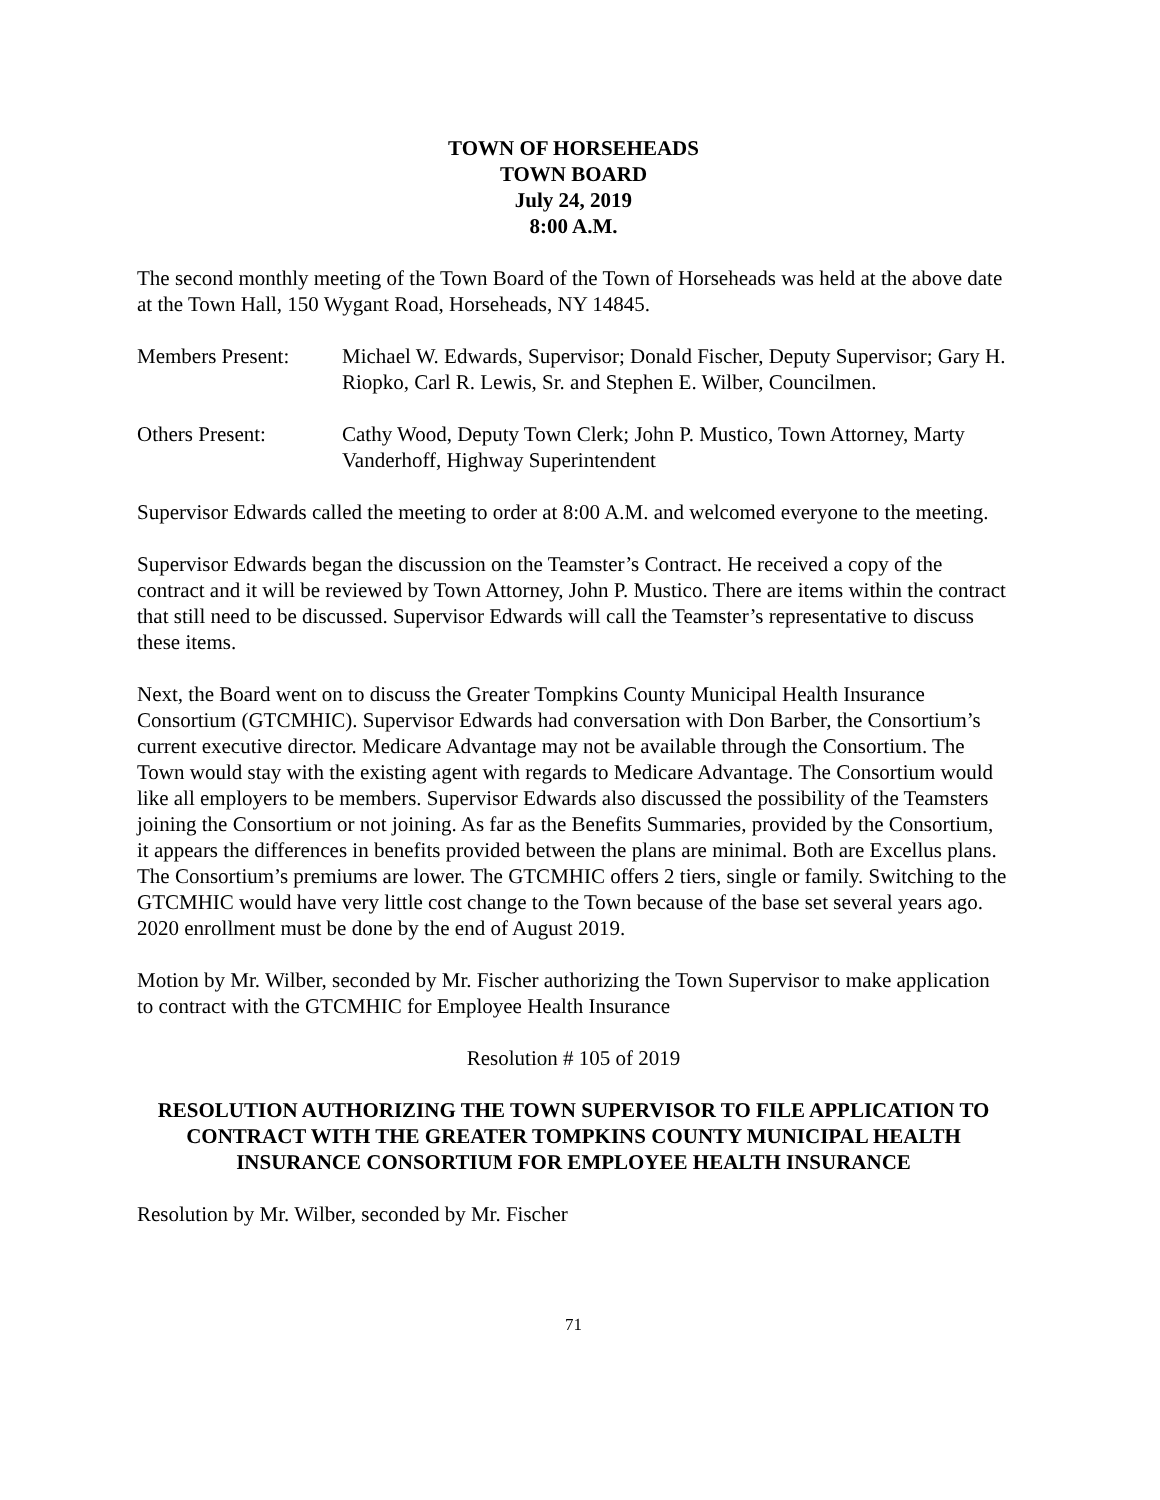TOWN OF HORSEHEADS
TOWN BOARD
July 24, 2019
8:00 A.M.
The second monthly meeting of the Town Board of the Town of Horseheads was held at the above date at the Town Hall, 150 Wygant Road, Horseheads, NY 14845.
Members Present: Michael W. Edwards, Supervisor; Donald Fischer, Deputy Supervisor; Gary H. Riopko, Carl R. Lewis, Sr. and Stephen E. Wilber, Councilmen.
Others Present: Cathy Wood, Deputy Town Clerk; John P. Mustico, Town Attorney, Marty Vanderhoff, Highway Superintendent
Supervisor Edwards called the meeting to order at 8:00 A.M. and welcomed everyone to the meeting.
Supervisor Edwards began the discussion on the Teamster’s Contract. He received a copy of the contract and it will be reviewed by Town Attorney, John P. Mustico. There are items within the contract that still need to be discussed. Supervisor Edwards will call the Teamster’s representative to discuss these items.
Next, the Board went on to discuss the Greater Tompkins County Municipal Health Insurance Consortium (GTCMHIC). Supervisor Edwards had conversation with Don Barber, the Consortium’s current executive director. Medicare Advantage may not be available through the Consortium. The Town would stay with the existing agent with regards to Medicare Advantage. The Consortium would like all employers to be members. Supervisor Edwards also discussed the possibility of the Teamsters joining the Consortium or not joining. As far as the Benefits Summaries, provided by the Consortium, it appears the differences in benefits provided between the plans are minimal. Both are Excellus plans. The Consortium’s premiums are lower. The GTCMHIC offers 2 tiers, single or family. Switching to the GTCMHIC would have very little cost change to the Town because of the base set several years ago. 2020 enrollment must be done by the end of August 2019.
Motion by Mr. Wilber, seconded by Mr. Fischer authorizing the Town Supervisor to make application to contract with the GTCMHIC for Employee Health Insurance
Resolution # 105 of 2019
RESOLUTION AUTHORIZING THE TOWN SUPERVISOR TO FILE APPLICATION TO CONTRACT WITH THE GREATER TOMPKINS COUNTY MUNICIPAL HEALTH INSURANCE CONSORTIUM FOR EMPLOYEE HEALTH INSURANCE
Resolution by Mr. Wilber, seconded by Mr. Fischer
71